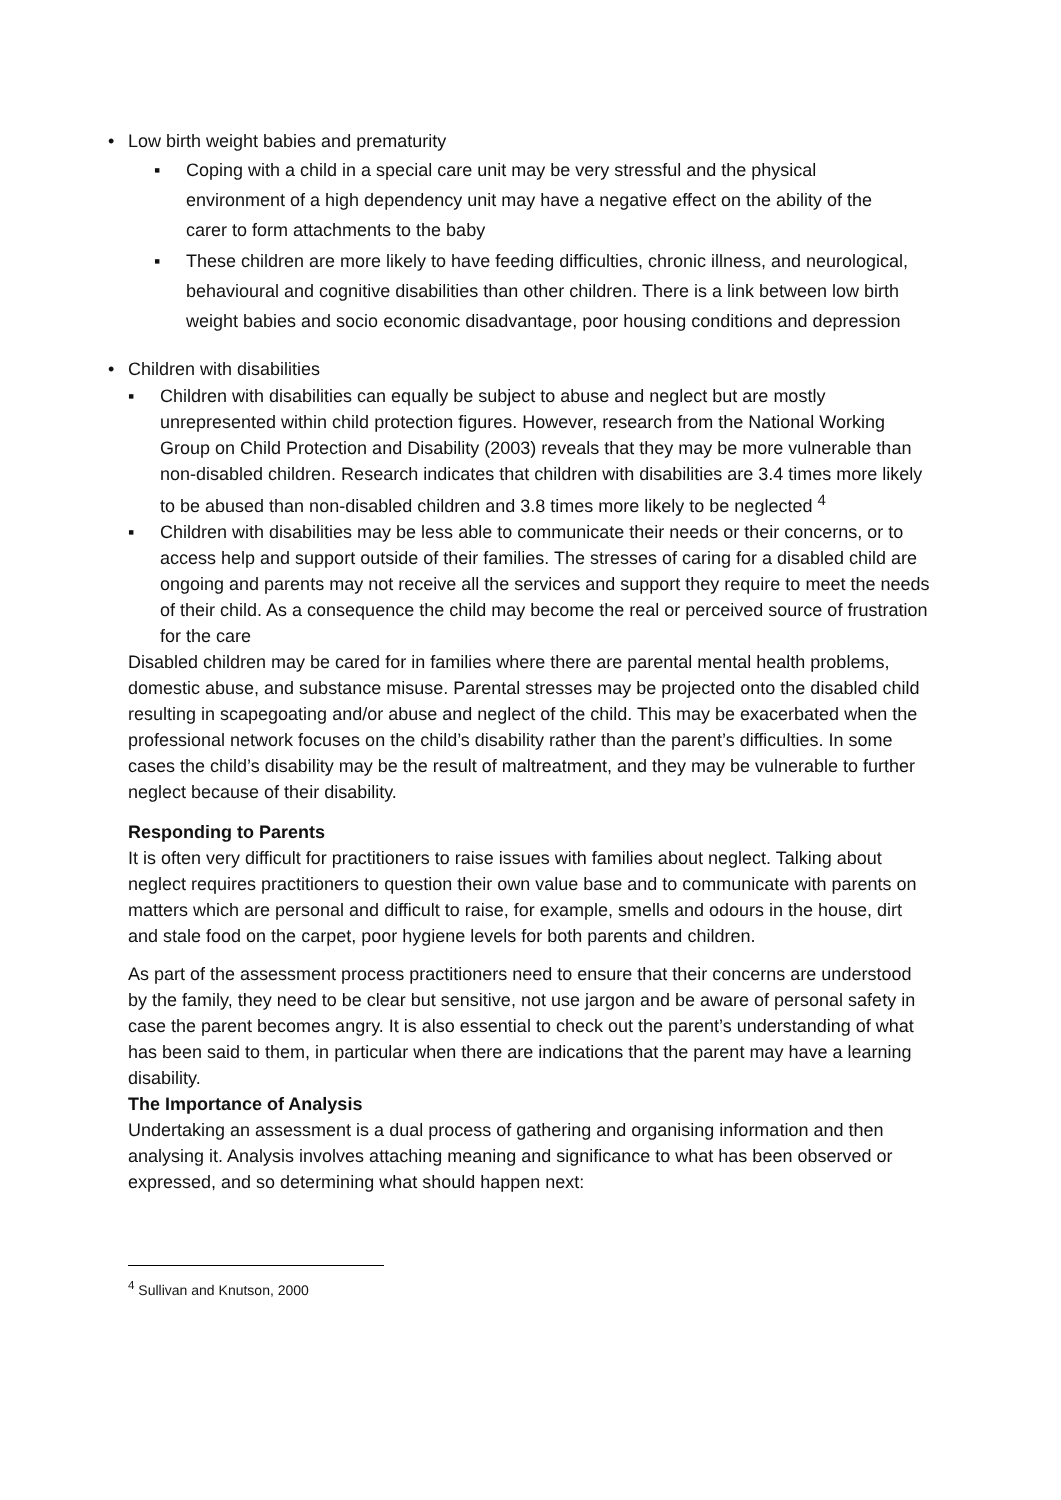• Low birth weight babies and prematurity
▪ Coping with a child in a special care unit may be very stressful and the physical environment of a high dependency unit may have a negative effect on the ability of the carer to form attachments to the baby
▪ These children are more likely to have feeding difficulties, chronic illness, and neurological, behavioural and cognitive disabilities than other children. There is a link between low birth weight babies and socio economic disadvantage, poor housing conditions and depression
• Children with disabilities
▪ Children with disabilities can equally be subject to abuse and neglect but are mostly unrepresented within child protection figures. However, research from the National Working Group on Child Protection and Disability (2003) reveals that they may be more vulnerable than non-disabled children. Research indicates that children with disabilities are 3.4 times more likely to be abused than non-disabled children and 3.8 times more likely to be neglected <sup>4</sup>
▪ Children with disabilities may be less able to communicate their needs or their concerns, or to access help and support outside of their families. The stresses of caring for a disabled child are ongoing and parents may not receive all the services and support they require to meet the needs of their child. As a consequence the child may become the real or perceived source of frustration for the care
Disabled children may be cared for in families where there are parental mental health problems, domestic abuse, and substance misuse. Parental stresses may be projected onto the disabled child resulting in scapegoating and/or abuse and neglect of the child. This may be exacerbated when the professional network focuses on the child’s disability rather than the parent’s difficulties. In some cases the child’s disability may be the result of maltreatment, and they may be vulnerable to further neglect because of their disability.
Responding to Parents
It is often very difficult for practitioners to raise issues with families about neglect. Talking about neglect requires practitioners to question their own value base and to communicate with parents on matters which are personal and difficult to raise, for example, smells and odours in the house, dirt and stale food on the carpet, poor hygiene levels for both parents and children.
As part of the assessment process practitioners need to ensure that their concerns are understood by the family, they need to be clear but sensitive, not use jargon and be aware of personal safety in case the parent becomes angry. It is also essential to check out the parent’s understanding of what has been said to them, in particular when there are indications that the parent may have a learning disability.
The Importance of Analysis
Undertaking an assessment is a dual process of gathering and organising information and then analysing it. Analysis involves attaching meaning and significance to what has been observed or expressed, and so determining what should happen next:
<sup>4</sup> Sullivan and Knutson, 2000